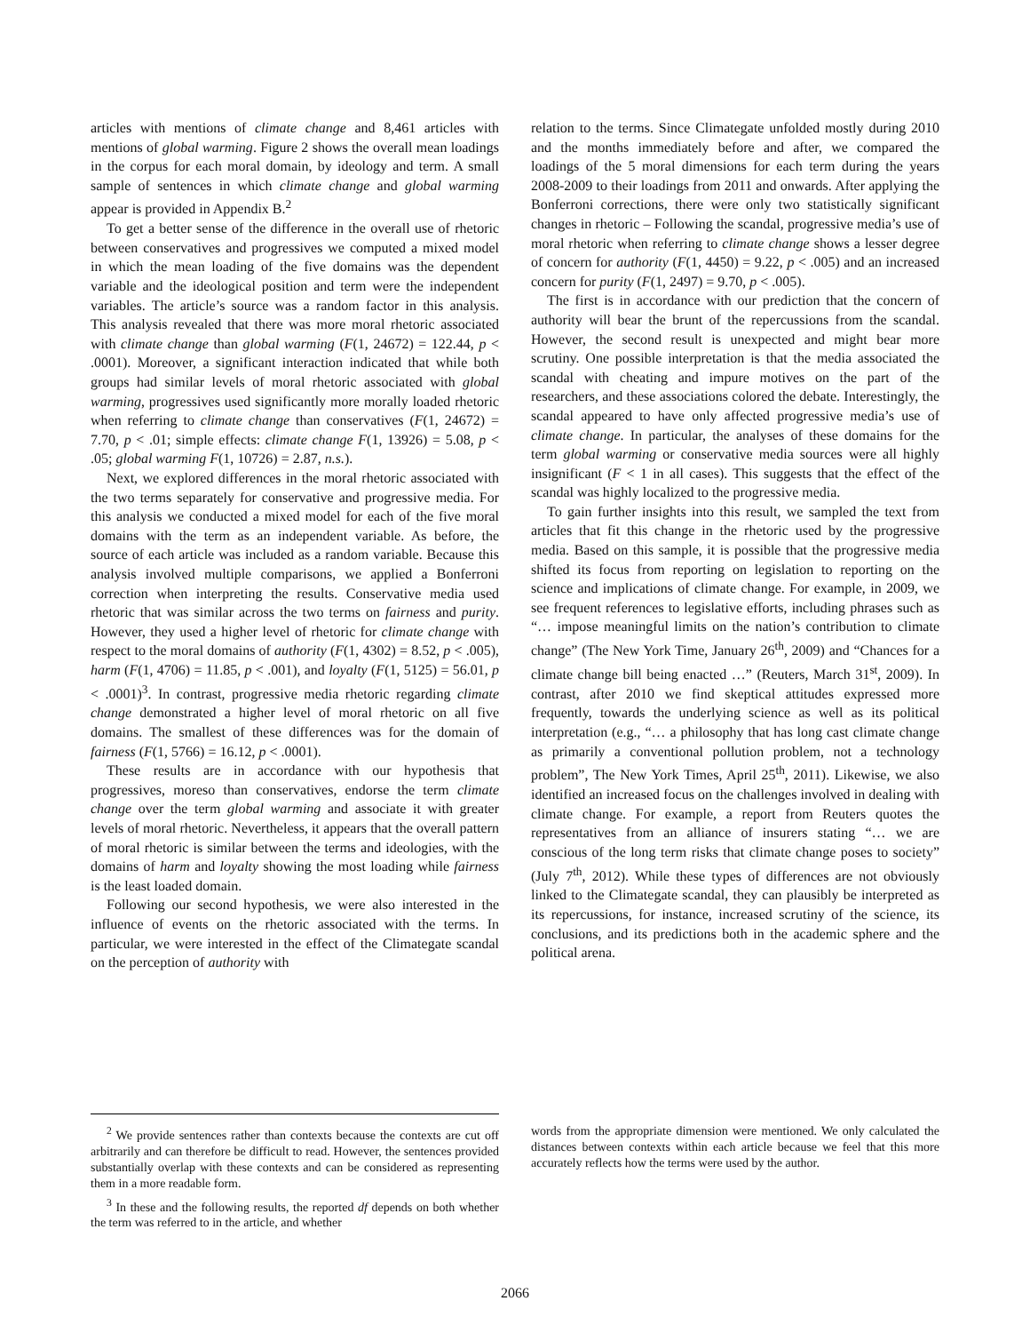articles with mentions of climate change and 8,461 articles with mentions of global warming. Figure 2 shows the overall mean loadings in the corpus for each moral domain, by ideology and term. A small sample of sentences in which climate change and global warming appear is provided in Appendix B.<sup>2</sup>
To get a better sense of the difference in the overall use of rhetoric between conservatives and progressives we computed a mixed model in which the mean loading of the five domains was the dependent variable and the ideological position and term were the independent variables. The article’s source was a random factor in this analysis. This analysis revealed that there was more moral rhetoric associated with climate change than global warming (F(1, 24672) = 122.44, p < .0001). Moreover, a significant interaction indicated that while both groups had similar levels of moral rhetoric associated with global warming, progressives used significantly more morally loaded rhetoric when referring to climate change than conservatives (F(1, 24672) = 7.70, p < .01; simple effects: climate change F(1, 13926) = 5.08, p < .05; global warming F(1, 10726) = 2.87, n.s.).
Next, we explored differences in the moral rhetoric associated with the two terms separately for conservative and progressive media. For this analysis we conducted a mixed model for each of the five moral domains with the term as an independent variable. As before, the source of each article was included as a random variable. Because this analysis involved multiple comparisons, we applied a Bonferroni correction when interpreting the results. Conservative media used rhetoric that was similar across the two terms on fairness and purity. However, they used a higher level of rhetoric for climate change with respect to the moral domains of authority (F(1, 4302) = 8.52, p < .005), harm (F(1, 4706) = 11.85, p < .001), and loyalty (F(1, 5125) = 56.01, p < .0001)<sup>3</sup>. In contrast, progressive media rhetoric regarding climate change demonstrated a higher level of moral rhetoric on all five domains. The smallest of these differences was for the domain of fairness (F(1, 5766) = 16.12, p < .0001).
These results are in accordance with our hypothesis that progressives, moreso than conservatives, endorse the term climate change over the term global warming and associate it with greater levels of moral rhetoric. Nevertheless, it appears that the overall pattern of moral rhetoric is similar between the terms and ideologies, with the domains of harm and loyalty showing the most loading while fairness is the least loaded domain.
Following our second hypothesis, we were also interested in the influence of events on the rhetoric associated with the terms. In particular, we were interested in the effect of the Climategate scandal on the perception of authority with
<sup>2</sup> We provide sentences rather than contexts because the contexts are cut off arbitrarily and can therefore be difficult to read. However, the sentences provided substantially overlap with these contexts and can be considered as representing them in a more readable form.
<sup>3</sup> In these and the following results, the reported df depends on both whether the term was referred to in the article, and whether
relation to the terms. Since Climategate unfolded mostly during 2010 and the months immediately before and after, we compared the loadings of the 5 moral dimensions for each term during the years 2008-2009 to their loadings from 2011 and onwards. After applying the Bonferroni corrections, there were only two statistically significant changes in rhetoric – Following the scandal, progressive media’s use of moral rhetoric when referring to climate change shows a lesser degree of concern for authority (F(1, 4450) = 9.22, p < .005) and an increased concern for purity (F(1, 2497) = 9.70, p < .005).
The first is in accordance with our prediction that the concern of authority will bear the brunt of the repercussions from the scandal. However, the second result is unexpected and might bear more scrutiny. One possible interpretation is that the media associated the scandal with cheating and impure motives on the part of the researchers, and these associations colored the debate. Interestingly, the scandal appeared to have only affected progressive media’s use of climate change. In particular, the analyses of these domains for the term global warming or conservative media sources were all highly insignificant (F < 1 in all cases). This suggests that the effect of the scandal was highly localized to the progressive media.
To gain further insights into this result, we sampled the text from articles that fit this change in the rhetoric used by the progressive media. Based on this sample, it is possible that the progressive media shifted its focus from reporting on legislation to reporting on the science and implications of climate change. For example, in 2009, we see frequent references to legislative efforts, including phrases such as “… impose meaningful limits on the nation’s contribution to climate change” (The New York Time, January 26<sup>th</sup>, 2009) and “Chances for a climate change bill being enacted …” (Reuters, March 31<sup>st</sup>, 2009). In contrast, after 2010 we find skeptical attitudes expressed more frequently, towards the underlying science as well as its political interpretation (e.g., “… a philosophy that has long cast climate change as primarily a conventional pollution problem, not a technology problem”, The New York Times, April 25<sup>th</sup>, 2011). Likewise, we also identified an increased focus on the challenges involved in dealing with climate change. For example, a report from Reuters quotes the representatives from an alliance of insurers stating “… we are conscious of the long term risks that climate change poses to society” (July 7<sup>th</sup>, 2012). While these types of differences are not obviously linked to the Climategate scandal, they can plausibly be interpreted as its repercussions, for instance, increased scrutiny of the science, its conclusions, and its predictions both in the academic sphere and the political arena.
words from the appropriate dimension were mentioned. We only calculated the distances between contexts within each article because we feel that this more accurately reflects how the terms were used by the author.
2066